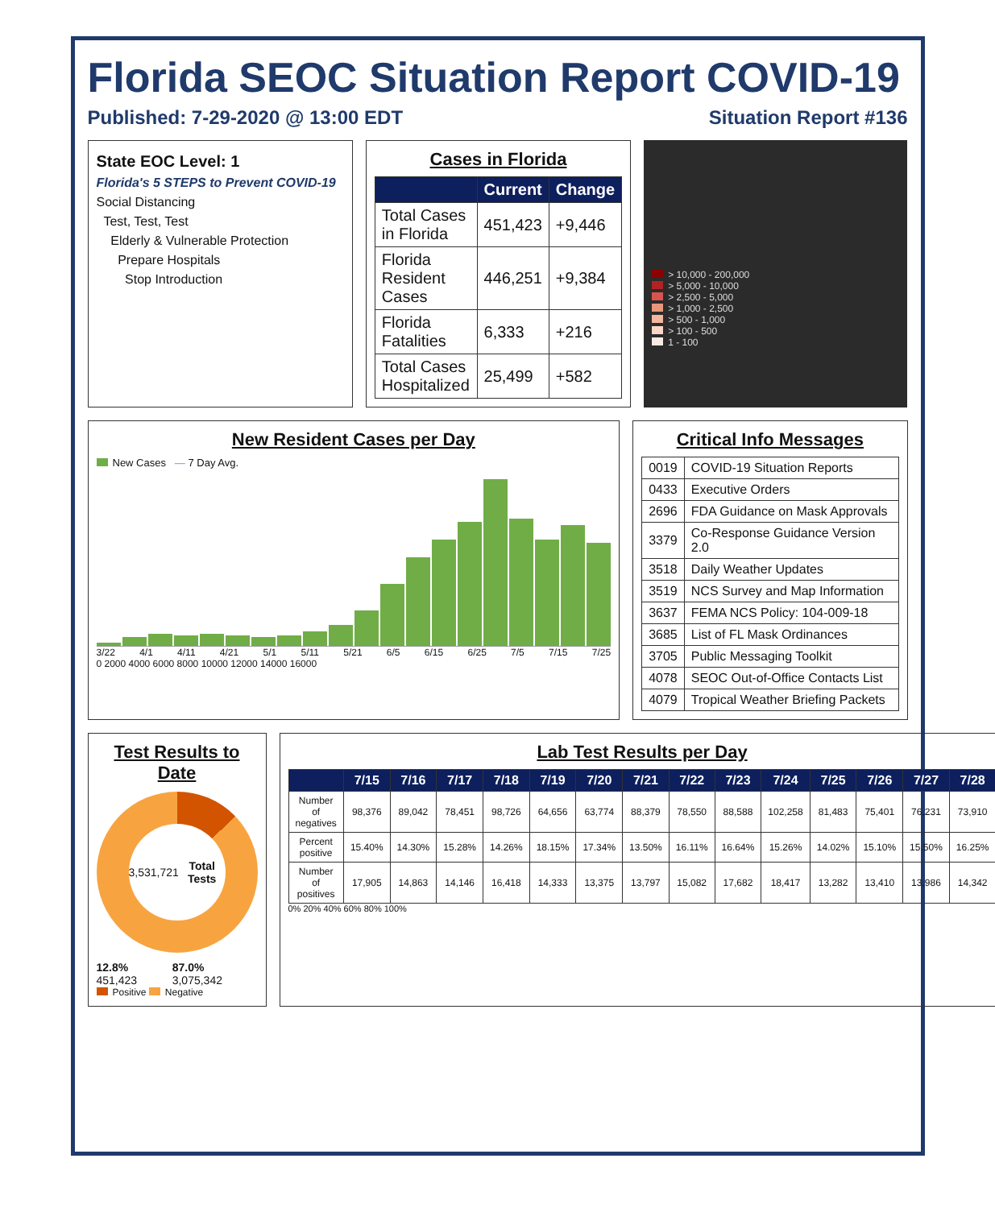Florida SEOC Situation Report COVID-19
Published: 7-29-2020 @ 13:00 EDT Situation Report #136
State EOC Level: 1
Florida's 5 STEPS to Prevent COVID-19
Social Distancing
Test, Test, Test
Elderly & Vulnerable Protection
Prepare Hospitals
Stop Introduction
Cases in Florida
| | Current | Change |
| --- | --- | --- |
| Total Cases in Florida | 451,423 | +9,446 |
| Florida Resident Cases | 446,251 | +9,384 |
| Florida Fatalities | 6,333 | +216 |
| Total Cases Hospitalized | 25,499 | +582 |
> 10,000 - 200,000
> 5,000 - 10,000
> 2,500 - 5,000
> 1,000 - 2,500
> 500 - 1,000
> 100 - 500
1 - 100
New Resident Cases per Day
New Cases — 7 Day Avg.
3/22 4/1 4/11 4/21 5/1 5/11 5/21 6/5 6/15 6/25 7/5 7/15 7/25
0 2000 4000 6000 8000 10000 12000 14000 16000
Critical Info Messages
| 0019 | COVID-19 Situation Reports |
| 0433 | Executive Orders |
| 2696 | FDA Guidance on Mask Approvals |
| 3379 | Co-Response Guidance Version 2.0 |
| 3518 | Daily Weather Updates |
| 3519 | NCS Survey and Map Information |
| 3637 | FEMA NCS Policy: 104-009-18 |
| 3685 | List of FL Mask Ordinances |
| 3705 | Public Messaging Toolkit |
| 4078 | SEOC Out-of-Office Contacts List |
| 4079 | Tropical Weather Briefing Packets |
Test Results to Date
3,531,721
Total Tests
12.8% 451,423 87.0% 3,075,342
Positive Negative
Lab Test Results per Day
| | 7/15 | 7/16 | 7/17 | 7/18 | 7/19 | 7/20 | 7/21 | 7/22 | 7/23 | 7/24 | 7/25 | 7/26 | 7/27 | 7/28 |
| --- | --- | --- | --- | --- | --- | --- | --- | --- | --- | --- | --- | --- | --- | --- |
| Number of negatives | 98,376 | 89,042 | 78,451 | 98,726 | 64,656 | 63,774 | 88,379 | 78,550 | 88,588 | 102,258 | 81,483 | 75,401 | 76,231 | 73,910 |
| Percent positive | 15.40% | 14.30% | 15.28% | 14.26% | 18.15% | 17.34% | 13.50% | 16.11% | 16.64% | 15.26% | 14.02% | 15.10% | 15.50% | 16.25% |
| Number of positives | 17,905 | 14,863 | 14,146 | 16,418 | 14,333 | 13,375 | 13,797 | 15,082 | 17,682 | 18,417 | 13,282 | 13,410 | 13,986 | 14,342 |
0% 20% 40% 60% 80% 100%